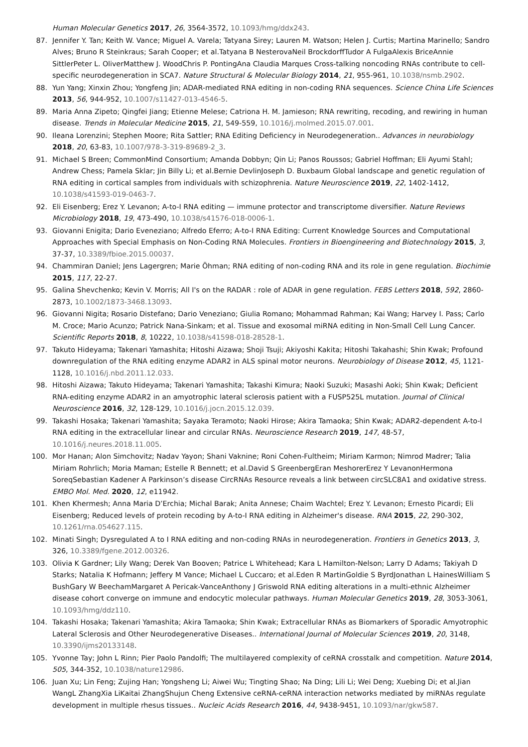Human Molecular Genetics 2017, 26, 3564-3572, 10.1093/hmg/ddx243.
87. Jennifer Y. Tan; Keith W. Vance; Miguel A. Varela; Tatyana Sirey; Lauren M. Watson; Helen J. Curtis; Martina Marinello; Sandro Alves; Bruno R Steinkraus; Sarah Cooper; et al.Tatyana B NesterovaNeil BrockdorffTudor A FulgaAlexis BriceAnnie SittlerPeter L. OliverMatthew J. WoodChris P. PontingAna Claudia Marques Cross-talking noncoding RNAs contribute to cell-specific neurodegeneration in SCA7. Nature Structural & Molecular Biology 2014, 21, 955-961, 10.1038/nsmb.2902.
88. Yun Yang; Xinxin Zhou; Yongfeng Jin; ADAR-mediated RNA editing in non-coding RNA sequences. Science China Life Sciences 2013, 56, 944-952, 10.1007/s11427-013-4546-5.
89. Maria Anna Zipeto; Qingfei Jiang; Etienne Melese; Catriona H. M. Jamieson; RNA rewriting, recoding, and rewiring in human disease. Trends in Molecular Medicine 2015, 21, 549-559, 10.1016/j.molmed.2015.07.001.
90. Ileana Lorenzini; Stephen Moore; Rita Sattler; RNA Editing Deficiency in Neurodegeneration.. Advances in neurobiology 2018, 20, 63-83, 10.1007/978-3-319-89689-2_3.
91. Michael S Breen; CommonMind Consortium; Amanda Dobbyn; Qin Li; Panos Roussos; Gabriel Hoffman; Eli Ayumi Stahl; Andrew Chess; Pamela Sklar; Jin Billy Li; et al.Bernie DevlinJoseph D. Buxbaum Global landscape and genetic regulation of RNA editing in cortical samples from individuals with schizophrenia. Nature Neuroscience 2019, 22, 1402-1412, 10.1038/s41593-019-0463-7.
92. Eli Eisenberg; Erez Y. Levanon; A-to-I RNA editing — immune protector and transcriptome diversifier. Nature Reviews Microbiology 2018, 19, 473-490, 10.1038/s41576-018-0006-1.
93. Giovanni Enigita; Dario Eveneziano; Alfredo Eferro; A-to-I RNA Editing: Current Knowledge Sources and Computational Approaches with Special Emphasis on Non-Coding RNA Molecules. Frontiers in Bioengineering and Biotechnology 2015, 3, 37-37, 10.3389/fbioe.2015.00037.
94. Chammiran Daniel; Jens Lagergren; Marie Öhman; RNA editing of non-coding RNA and its role in gene regulation. Biochimie 2015, 117, 22-27.
95. Galina Shevchenko; Kevin V. Morris; All I's on the RADAR : role of ADAR in gene regulation. FEBS Letters 2018, 592, 2860-2873, 10.1002/1873-3468.13093.
96. Giovanni Nigita; Rosario Distefano; Dario Veneziano; Giulia Romano; Mohammad Rahman; Kai Wang; Harvey I. Pass; Carlo M. Croce; Mario Acunzo; Patrick Nana-Sinkam; et al. Tissue and exosomal miRNA editing in Non-Small Cell Lung Cancer. Scientific Reports 2018, 8, 10222, 10.1038/s41598-018-28528-1.
97. Takuto Hideyama; Takenari Yamashita; Hitoshi Aizawa; Shoji Tsuji; Akiyoshi Kakita; Hitoshi Takahashi; Shin Kwak; Profound downregulation of the RNA editing enzyme ADAR2 in ALS spinal motor neurons. Neurobiology of Disease 2012, 45, 1121-1128, 10.1016/j.nbd.2011.12.033.
98. Hitoshi Aizawa; Takuto Hideyama; Takenari Yamashita; Takashi Kimura; Naoki Suzuki; Masashi Aoki; Shin Kwak; Deficient RNA-editing enzyme ADAR2 in an amyotrophic lateral sclerosis patient with a FUSP525L mutation. Journal of Clinical Neuroscience 2016, 32, 128-129, 10.1016/j.jocn.2015.12.039.
99. Takashi Hosaka; Takenari Yamashita; Sayaka Teramoto; Naoki Hirose; Akira Tamaoka; Shin Kwak; ADAR2-dependent A-to-I RNA editing in the extracellular linear and circular RNAs. Neuroscience Research 2019, 147, 48-57, 10.1016/j.neures.2018.11.005.
100. Mor Hanan; Alon Simchovitz; Nadav Yayon; Shani Vaknine; Roni Cohen-Fultheim; Miriam Karmon; Nimrod Madrer; Talia Miriam Rohrlich; Moria Maman; Estelle R Bennett; et al.David S GreenbergEran MeshorerErez Y LevanonHermona SoreqSebastian Kadener A Parkinson’s disease CircRNAs Resource reveals a link between circSLC8A1 and oxidative stress. EMBO Mol. Med. 2020, 12, e11942.
101. Khen Khermesh; Anna Maria D’Erchia; Michal Barak; Anita Annese; Chaim Wachtel; Erez Y. Levanon; Ernesto Picardi; Eli Eisenberg; Reduced levels of protein recoding by A-to-I RNA editing in Alzheimer's disease. RNA 2015, 22, 290-302, 10.1261/rna.054627.115.
102. Minati Singh; Dysregulated A to I RNA editing and non-coding RNAs in neurodegeneration. Frontiers in Genetics 2013, 3, 326, 10.3389/fgene.2012.00326.
103. Olivia K Gardner; Lily Wang; Derek Van Booven; Patrice L Whitehead; Kara L Hamilton-Nelson; Larry D Adams; Takiyah D Starks; Natalia K Hofmann; Jeffery M Vance; Michael L Cuccaro; et al.Eden R MartinGoldie S ByrdJonathan L HainesWilliam S BushGary W BeechamMargaret A Pericak-VanceAnthony J Griswold RNA editing alterations in a multi-ethnic Alzheimer disease cohort converge on immune and endocytic molecular pathways. Human Molecular Genetics 2019, 28, 3053-3061, 10.1093/hmg/ddz110.
104. Takashi Hosaka; Takenari Yamashita; Akira Tamaoka; Shin Kwak; Extracellular RNAs as Biomarkers of Sporadic Amyotrophic Lateral Sclerosis and Other Neurodegenerative Diseases.. International Journal of Molecular Sciences 2019, 20, 3148, 10.3390/ijms20133148.
105. Yvonne Tay; John L Rinn; Pier Paolo Pandolfi; The multilayered complexity of ceRNA crosstalk and competition. Nature 2014, 505, 344-352, 10.1038/nature12986.
106. Juan Xu; Lin Feng; Zujing Han; Yongsheng Li; Aiwei Wu; Tingting Shao; Na Ding; Lili Li; Wei Deng; Xuebing Di; et al.Jian WangL ZhangXia LiKaitai ZhangShujun Cheng Extensive ceRNA-ceRNA interaction networks mediated by miRNAs regulate development in multiple rhesus tissues.. Nucleic Acids Research 2016, 44, 9438-9451, 10.1093/nar/gkw587.